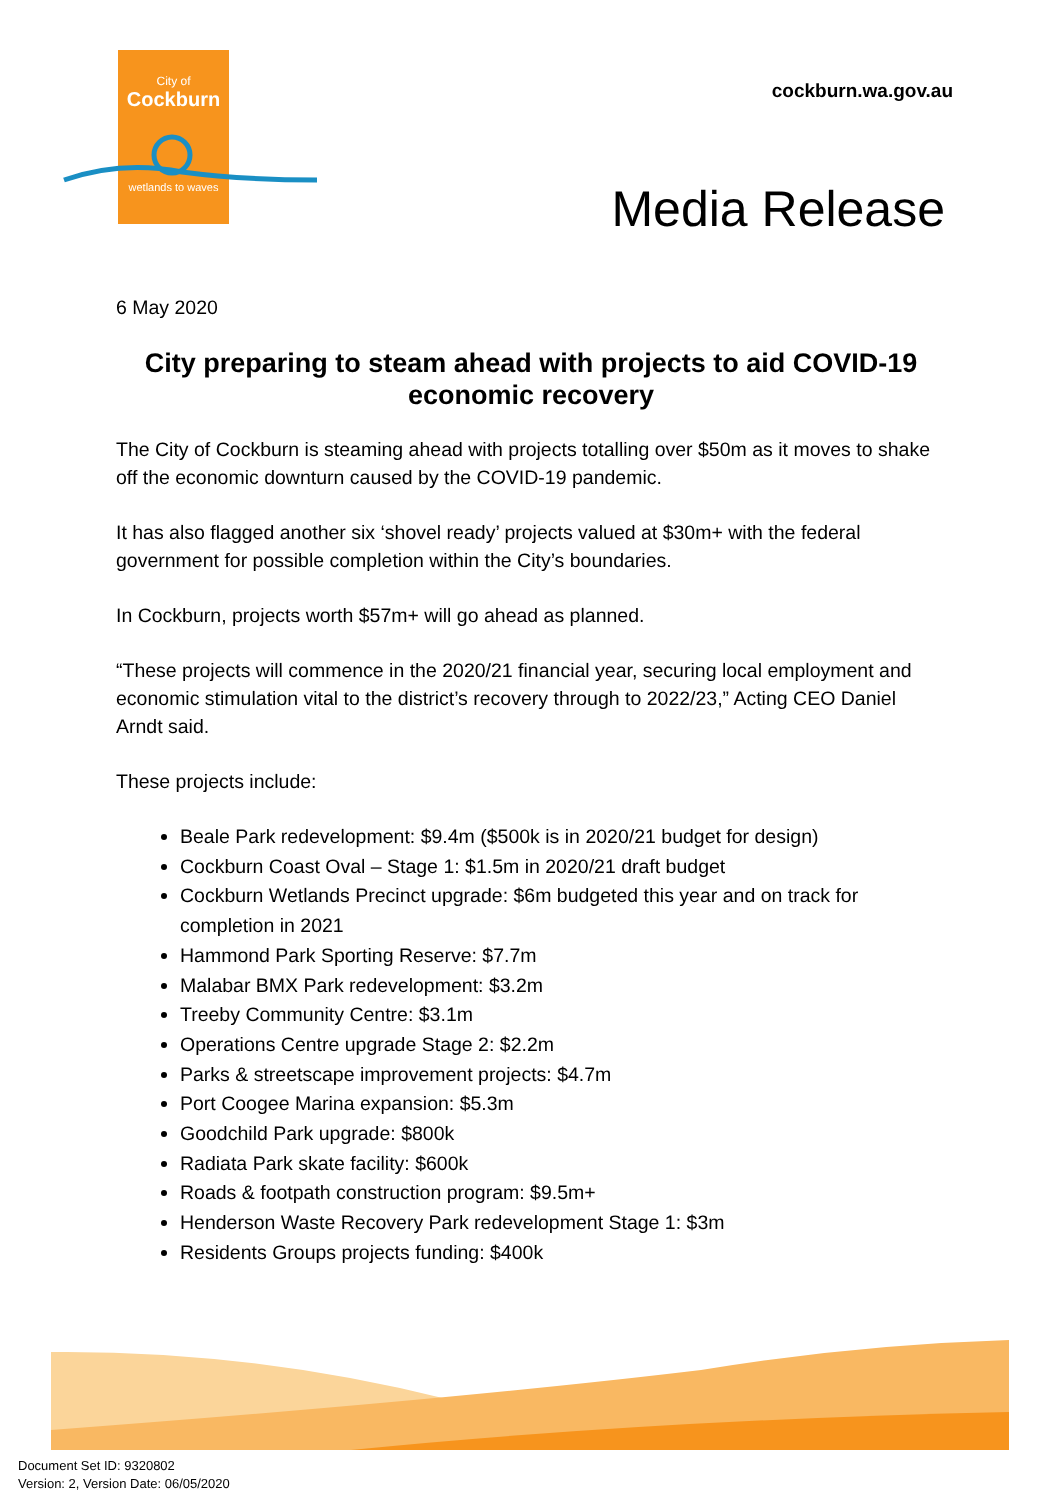City of
Cockburn
wetlands to waves
cockburn.wa.gov.au
Media Release
6 May 2020
City preparing to steam ahead with projects to aid COVID-19 economic recovery
The City of Cockburn is steaming ahead with projects totalling over $50m as it moves to shake off the economic downturn caused by the COVID-19 pandemic.
It has also flagged another six ‘shovel ready’ projects valued at $30m+ with the federal government for possible completion within the City’s boundaries.
In Cockburn, projects worth $57m+ will go ahead as planned.
“These projects will commence in the 2020/21 financial year, securing local employment and economic stimulation vital to the district’s recovery through to 2022/23,” Acting CEO Daniel Arndt said.
These projects include:
Beale Park redevelopment: $9.4m ($500k is in 2020/21 budget for design)
Cockburn Coast Oval – Stage 1: $1.5m in 2020/21 draft budget
Cockburn Wetlands Precinct upgrade: $6m budgeted this year and on track for completion in 2021
Hammond Park Sporting Reserve: $7.7m
Malabar BMX Park redevelopment: $3.2m
Treeby Community Centre: $3.1m
Operations Centre upgrade Stage 2: $2.2m
Parks & streetscape improvement projects: $4.7m
Port Coogee Marina expansion: $5.3m
Goodchild Park upgrade: $800k
Radiata Park skate facility: $600k
Roads & footpath construction program: $9.5m+
Henderson Waste Recovery Park redevelopment Stage 1: $3m
Residents Groups projects funding: $400k
Document Set ID: 9320802
Version: 2, Version Date: 06/05/2020